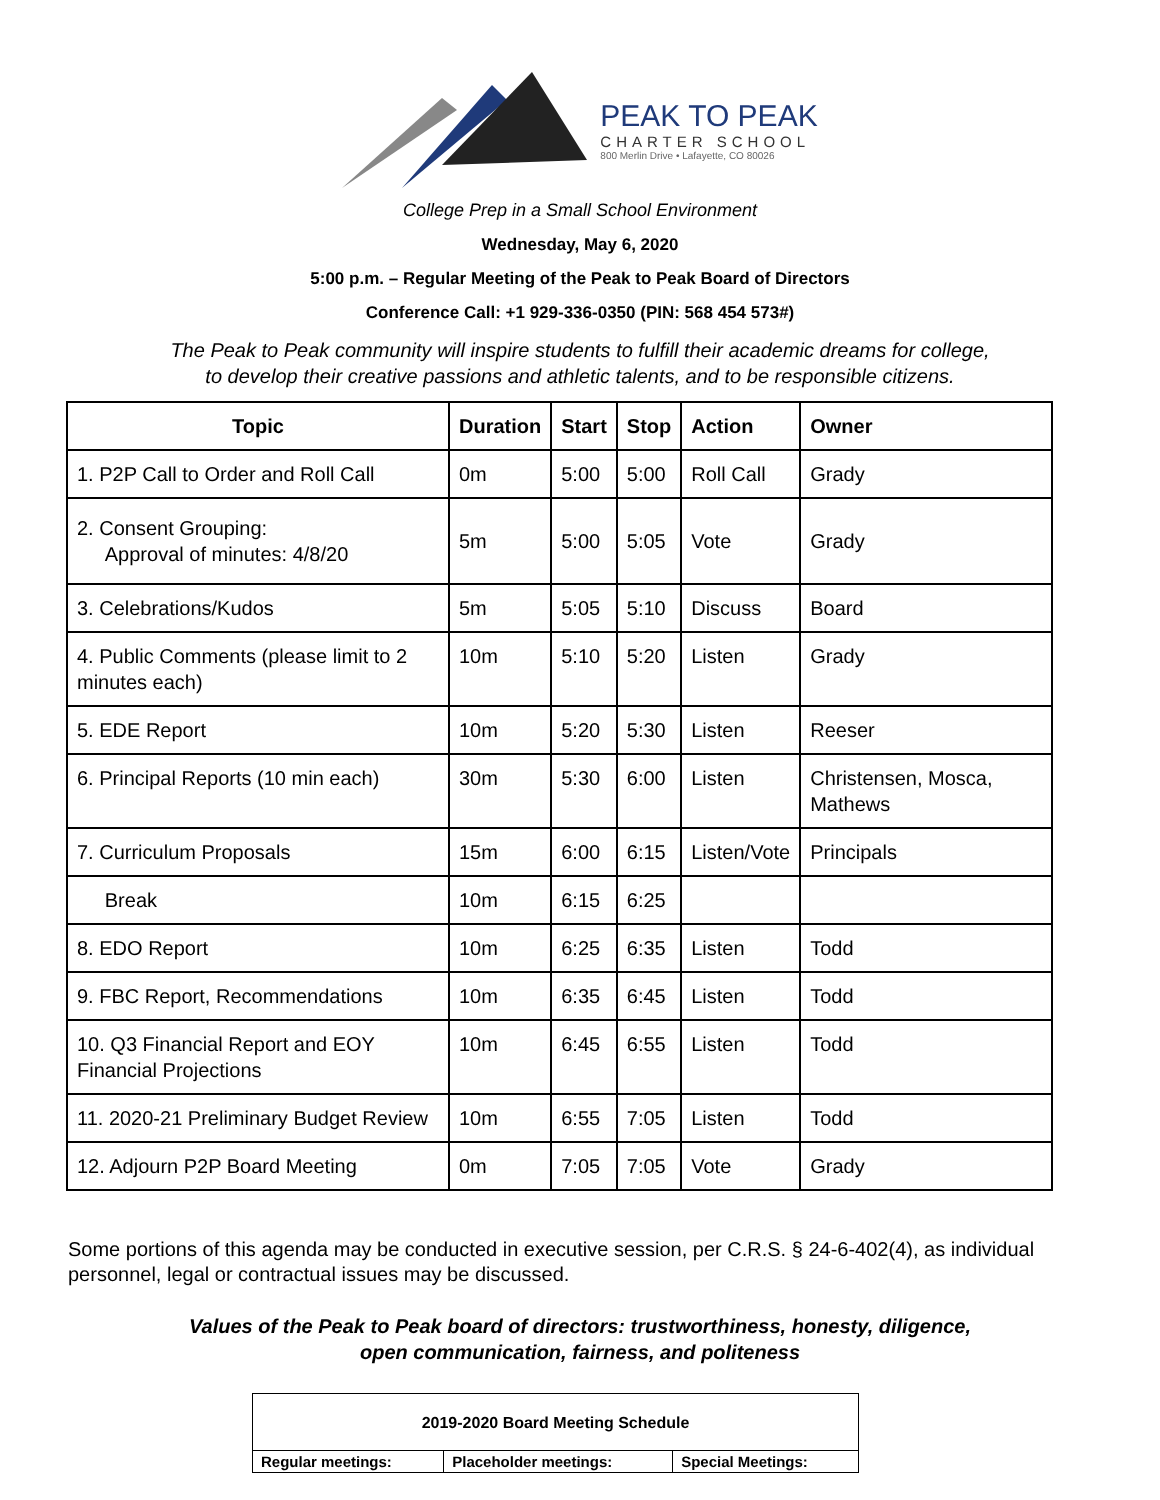PEAK TO PEAK
CHARTER SCHOOL
800 Merlin Drive • Lafayette, CO 80026
College Prep in a Small School Environment
Wednesday, May 6, 2020
5:00 p.m. – Regular Meeting of the Peak to Peak Board of Directors
Conference Call: +1 929-336-0350 (PIN: 568 454 573#)
The Peak to Peak community will inspire students to fulfill their academic dreams for college,
to develop their creative passions and athletic talents, and to be responsible citizens.
| Topic | Duration | Start | Stop | Action | Owner |
| --- | --- | --- | --- | --- | --- |
| 1. P2P Call to Order and Roll Call | 0m | 5:00 | 5:00 | Roll Call | Grady |
| 2. Consent Grouping: Approval of minutes: 4/8/20 | 5m | 5:00 | 5:05 | Vote | Grady |
| 3. Celebrations/Kudos | 5m | 5:05 | 5:10 | Discuss | Board |
| 4. Public Comments (please limit to 2 minutes each) | 10m | 5:10 | 5:20 | Listen | Grady |
| 5. EDE Report | 10m | 5:20 | 5:30 | Listen | Reeser |
| 6. Principal Reports (10 min each) | 30m | 5:30 | 6:00 | Listen | Christensen, Mosca, Mathews |
| 7. Curriculum Proposals | 15m | 6:00 | 6:15 | Listen/Vote | Principals |
| Break | 10m | 6:15 | 6:25 | | |
| 8. EDO Report | 10m | 6:25 | 6:35 | Listen | Todd |
| 9. FBC Report, Recommendations | 10m | 6:35 | 6:45 | Listen | Todd |
| 10. Q3 Financial Report and EOY Financial Projections | 10m | 6:45 | 6:55 | Listen | Todd |
| 11. 2020-21 Preliminary Budget Review | 10m | 6:55 | 7:05 | Listen | Todd |
| 12. Adjourn P2P Board Meeting | 0m | 7:05 | 7:05 | Vote | Grady |
Some portions of this agenda may be conducted in executive session, per C.R.S. § 24-6-402(4), as individual personnel, legal or contractual issues may be discussed.
Values of the Peak to Peak board of directors: trustworthiness, honesty, diligence,
open communication, fairness, and politeness
| 2019-2020 Board Meeting Schedule | | |
| Regular meetings: | Placeholder meetings: | Special Meetings: |